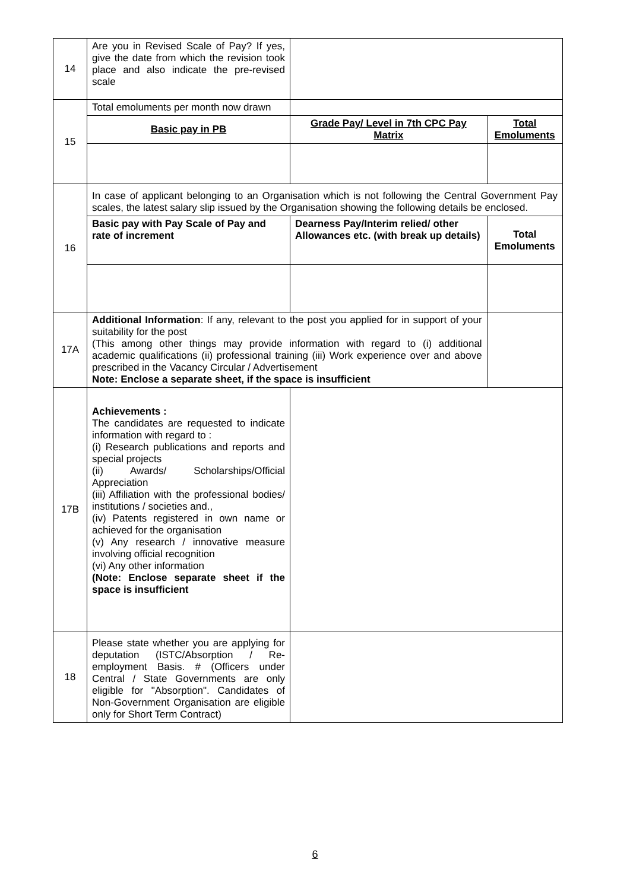| 14 | Are you in Revised Scale of Pay? If yes, give the date from which the revision took place and also indicate the pre-revised scale | | | |
| 15 | Total emoluments per month now drawn | | | |
| | Basic pay in PB | Grade Pay/ Level in 7th CPC Pay Matrix | | Total Emoluments |
| 16 | In case of applicant belonging to an Organisation which is not following the Central Government Pay scales, the latest salary slip issued by the Organisation showing the following details be enclosed. | | | |
| | Basic pay with Pay Scale of Pay and rate of increment | Dearness Pay/Interim relied/ other Allowances etc. (with break up details) | | Total Emoluments |
| 17A | Additional Information : If any, relevant to the post you applied for in support of your suitability for the post (This among other things may provide information with regard to (i) additional academic qualifications (ii) professional training (iii) Work experience over and above prescribed in the Vacancy Circular / Advertisement Note: Enclose a separate sheet, if the space is insufficient | | | |
| 17B | Achievements : The candidates are requested to indicate information with regard to : (i) Research publications and reports and special projects (ii) Awards/ Scholarships/Official Appreciation (iii) Affiliation with the professional bodies/ institutions / societies and., (iv) Patents registered in own name or achieved for the organisation (v) Any research / innovative measure involving official recognition (vi) Any other information (Note: Enclose separate sheet if the space is insufficient | | | |
| 18 | Please state whether you are applying for deputation (ISTC/Absorption / Re-employment Basis. # (Officers under Central / State Governments are only eligible for "Absorption". Candidates of Non-Government Organisation are eligible only for Short Term Contract) | | | |
6